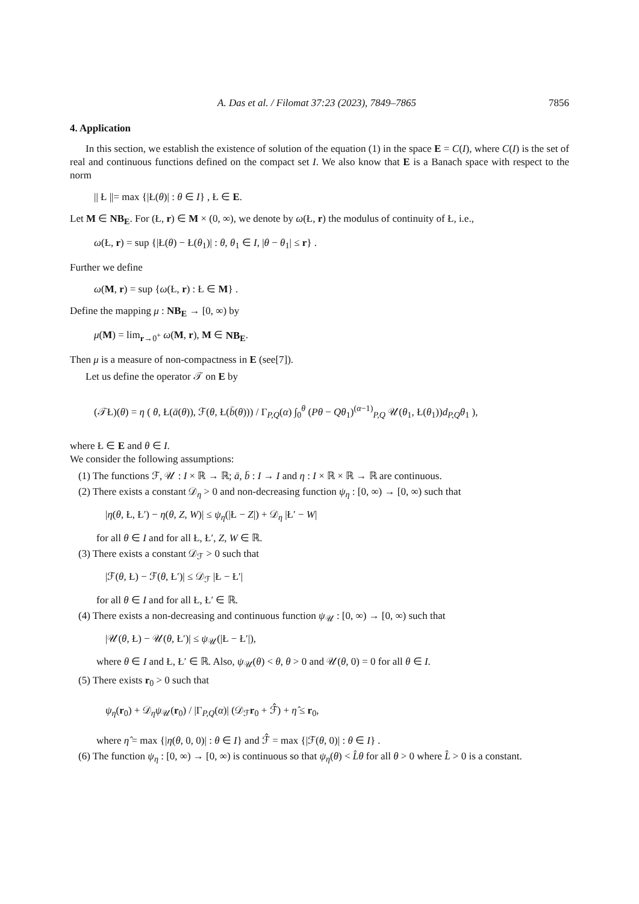A. Das et al. / Filomat 37:23 (2023), 7849–7865 7856
4. Application
In this section, we establish the existence of solution of the equation (1) in the space E = C(I), where C(I) is the set of real and continuous functions defined on the compact set I. We also know that E is a Banach space with respect to the norm
|| Ł ||= max {|Ł(θ)| : θ ∈ I} , Ł ∈ E.
Let M ∈ NB<sub>E</sub>. For (Ł, r) ∈ M × (0, ∞), we denote by ω(Ł, r) the modulus of continuity of Ł, i.e.,
ω(Ł, r) = sup {|Ł(θ) − Ł(θ<sub>1</sub>)| : θ, θ<sub>1</sub> ∈ I, |θ − θ<sub>1</sub>| ≤ r} .
Further we define
ω(M, r) = sup {ω(Ł, r) : Ł ∈ M} .
Define the mapping μ : NB<sub>E</sub> → [0, ∞) by
μ(M) = lim<sub>r→0<sup>+</sup></sub> ω(M, r), M ∈ NB<sub>E</sub>.
Then μ is a measure of non-compactness in E (see[7]).
Let us define the operator 𝒯 on E by
(𝒯Ł)(θ) = η ( θ, Ł(ā(θ)), ℱ(θ, Ł(b̄(θ))) / Γ<sub>P,Q</sub>(α) ∫<sub>0</sub><sup>θ</sup> (Pθ − Qθ<sub>1</sub>)<sup>(α−1)</sup><sub>P,Q</sub> 𝒰(θ<sub>1</sub>, Ł(θ<sub>1</sub>))d<sub>P,Q</sub>θ<sub>1</sub> ),
where Ł ∈ E and θ ∈ I.
We consider the following assumptions:
(1) The functions ℱ, 𝒰 : I × ℝ → ℝ; ā, b̄ : I → I and η : I × ℝ × ℝ → ℝ are continuous.
(2) There exists a constant 𝒟<sub>η</sub> > 0 and non-decreasing function ψ<sub>η</sub> : [0, ∞) → [0, ∞) such that
|η(θ, Ł, Ł′) − η(θ, Z, W)| ≤ ψ<sub>η</sub>(|Ł − Z|) + 𝒟<sub>η</sub> |Ł′ − W|
for all θ ∈ I and for all Ł, Ł′, Z, W ∈ ℝ.
(3) There exists a constant 𝒟<sub>ℱ</sub> > 0 such that
|ℱ(θ, Ł) − ℱ(θ, Ł′)| ≤ 𝒟<sub>ℱ</sub> |Ł − Ł′|
for all θ ∈ I and for all Ł, Ł′ ∈ ℝ.
(4) There exists a non-decreasing and continuous function ψ<sub>𝒰</sub> : [0, ∞) → [0, ∞) such that
|𝒰(θ, Ł) − 𝒰(θ, Ł′)| ≤ ψ<sub>𝒰</sub>(|Ł − Ł′|),
where θ ∈ I and Ł, Ł′ ∈ ℝ. Also, ψ<sub>𝒰</sub>(θ) < θ, θ > 0 and 𝒰(θ, 0) = 0 for all θ ∈ I.
(5) There exists r<sub>0</sub> > 0 such that
ψ<sub>η</sub>(r<sub>0</sub>) + 𝒟<sub>η</sub>ψ<sub>𝒰</sub>(r<sub>0</sub>) / |Γ<sub>P,Q</sub>(α)| (𝒟<sub>ℱ</sub>r<sub>0</sub> + ℱ̂) + η̂ ≤ r<sub>0</sub>,
where η̂ = max {|η(θ, 0, 0)| : θ ∈ I} and ℱ̂ = max {|ℱ(θ, 0)| : θ ∈ I} .
(6) The function ψ<sub>η</sub> : [0, ∞) → [0, ∞) is continuous so that ψ<sub>η</sub>(θ) < L̂θ for all θ > 0 where L̂ > 0 is a constant.